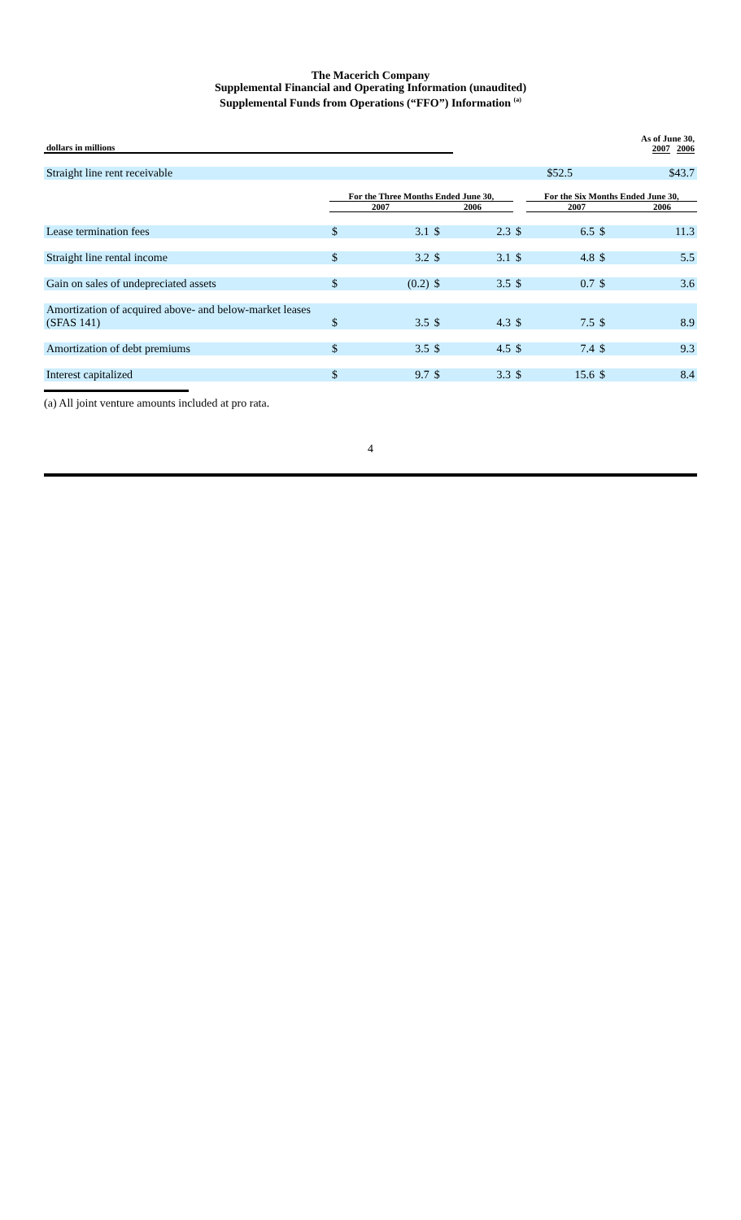The Macerich Company
Supplemental Financial and Operating Information (unaudited)
Supplemental Funds from Operations (“FFO”) Information <sup>(a)</sup>
| dollars in millions | As of June 30, 2007 2006 | |
| --- | --- | --- |
| Straight line rent receivable | $52.5 | $43.7 |
| | For the Three Months Ended June 30, | | | | | For the Six Months Ended June 30, | | |
| --- | --- | --- | --- | --- | --- | --- | --- | --- |
| | 2007 | | 2006 | | | 2007 | | 2006 |
| Lease termination fees | $ | 3.1 | $ | 2.3 | $ | 6.5 | $ | 11.3 |
| Straight line rental income | $ | 3.2 | $ | 3.1 | $ | 4.8 | $ | 5.5 |
| Gain on sales of undepreciated assets | $ | (0.2) | $ | 3.5 | $ | 0.7 | $ | 3.6 |
| Amortization of acquired above- and below-market leases (SFAS 141) | $ | 3.5 | $ | 4.3 | $ | 7.5 | $ | 8.9 |
| Amortization of debt premiums | $ | 3.5 | $ | 4.5 | $ | 7.4 | $ | 9.3 |
| Interest capitalized | $ | 9.7 | $ | 3.3 | $ | 15.6 | $ | 8.4 |
(a) All joint venture amounts included at pro rata.
4